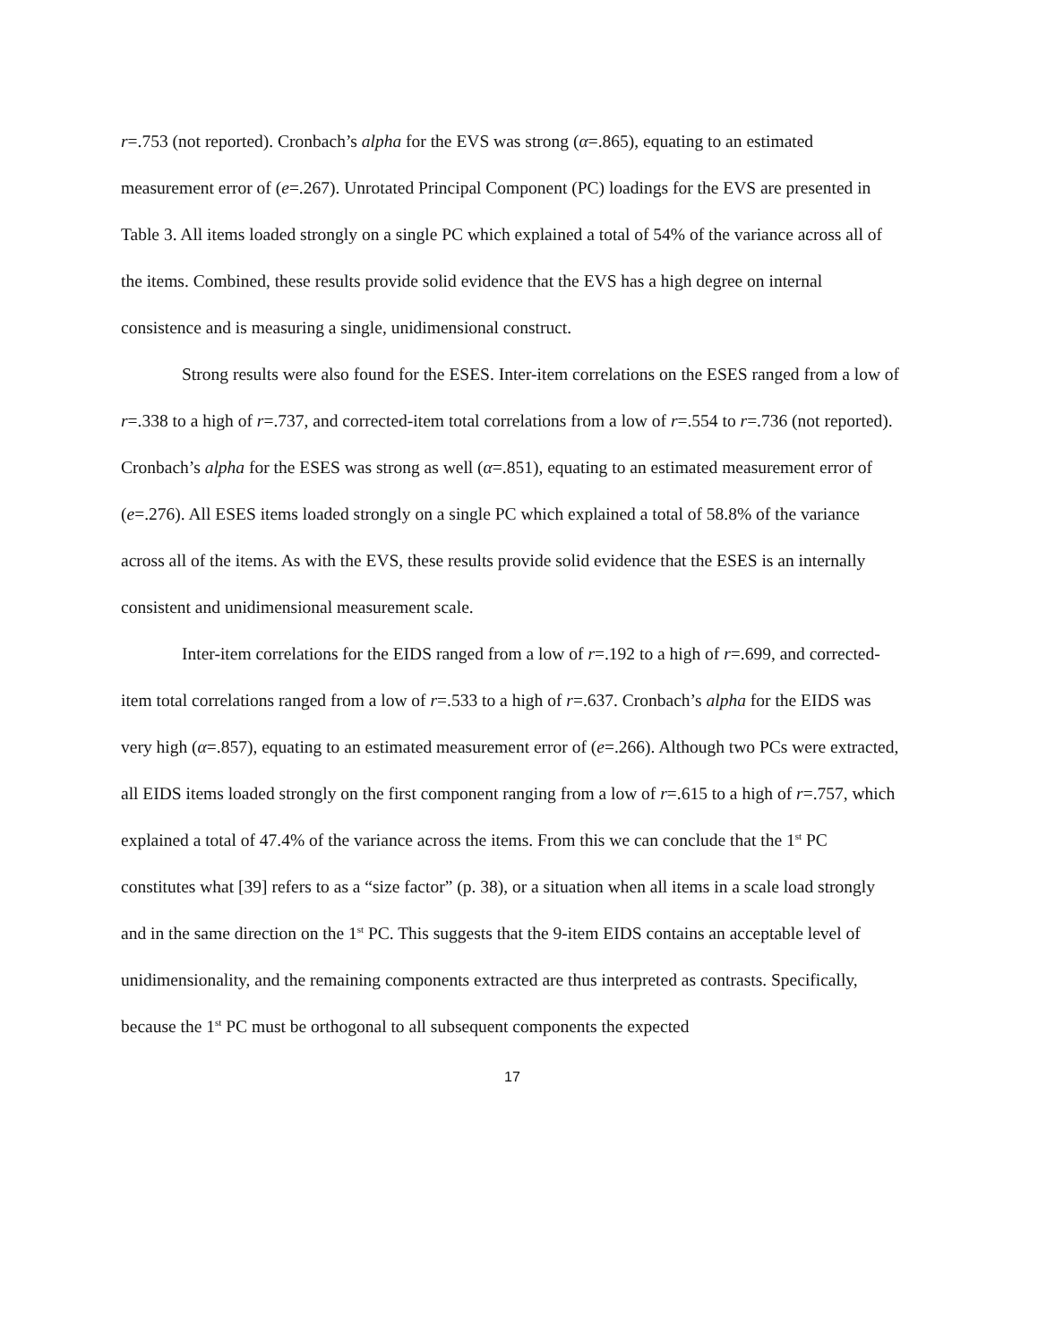r=.753 (not reported). Cronbach’s alpha for the EVS was strong (α=.865), equating to an estimated measurement error of (e=.267). Unrotated Principal Component (PC) loadings for the EVS are presented in Table 3. All items loaded strongly on a single PC which explained a total of 54% of the variance across all of the items. Combined, these results provide solid evidence that the EVS has a high degree on internal consistence and is measuring a single, unidimensional construct.
Strong results were also found for the ESES. Inter-item correlations on the ESES ranged from a low of r=.338 to a high of r=.737, and corrected-item total correlations from a low of r=.554 to r=.736 (not reported). Cronbach’s alpha for the ESES was strong as well (α=.851), equating to an estimated measurement error of (e=.276). All ESES items loaded strongly on a single PC which explained a total of 58.8% of the variance across all of the items. As with the EVS, these results provide solid evidence that the ESES is an internally consistent and unidimensional measurement scale.
Inter-item correlations for the EIDS ranged from a low of r=.192 to a high of r=.699, and corrected-item total correlations ranged from a low of r=.533 to a high of r=.637. Cronbach’s alpha for the EIDS was very high (α=.857), equating to an estimated measurement error of (e=.266). Although two PCs were extracted, all EIDS items loaded strongly on the first component ranging from a low of r=.615 to a high of r=.757, which explained a total of 47.4% of the variance across the items. From this we can conclude that the 1<sup>st</sup> PC constitutes what [39] refers to as a “size factor” (p. 38), or a situation when all items in a scale load strongly and in the same direction on the 1<sup>st</sup> PC. This suggests that the 9-item EIDS contains an acceptable level of unidimensionality, and the remaining components extracted are thus interpreted as contrasts. Specifically, because the 1<sup>st</sup> PC must be orthogonal to all subsequent components the expected
17